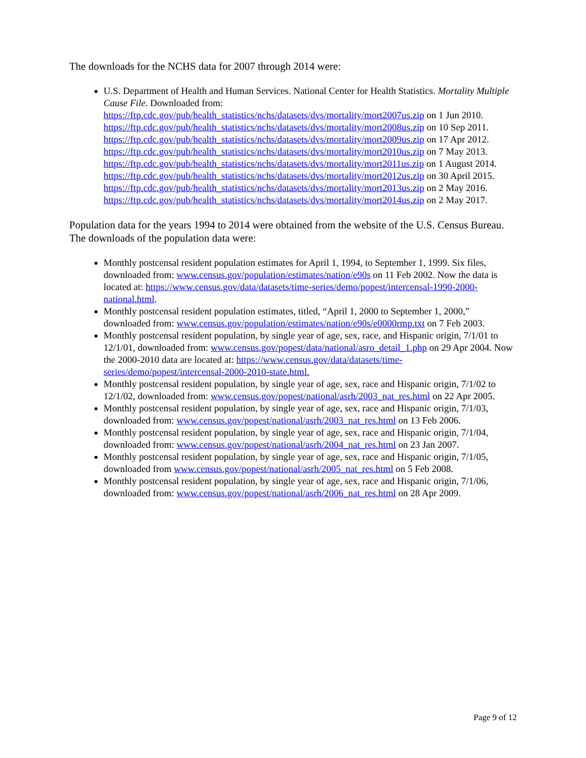The downloads for the NCHS data for 2007 through 2014 were:
U.S. Department of Health and Human Services. National Center for Health Statistics. Mortality Multiple Cause File. Downloaded from:
https://ftp.cdc.gov/pub/health_statistics/nchs/datasets/dvs/mortality/mort2007us.zip on 1 Jun 2010.
https://ftp.cdc.gov/pub/health_statistics/nchs/datasets/dvs/mortality/mort2008us.zip on 10 Sep 2011.
https://ftp.cdc.gov/pub/health_statistics/nchs/datasets/dvs/mortality/mort2009us.zip on 17 Apr 2012.
https://ftp.cdc.gov/pub/health_statistics/nchs/datasets/dvs/mortality/mort2010us.zip on 7 May 2013.
https://ftp.cdc.gov/pub/health_statistics/nchs/datasets/dvs/mortality/mort2011us.zip on 1 August 2014.
https://ftp.cdc.gov/pub/health_statistics/nchs/datasets/dvs/mortality/mort2012us.zip on 30 April 2015.
https://ftp.cdc.gov/pub/health_statistics/nchs/datasets/dvs/mortality/mort2013us.zip on 2 May 2016.
https://ftp.cdc.gov/pub/health_statistics/nchs/datasets/dvs/mortality/mort2014us.zip on 2 May 2017.
Population data for the years 1994 to 2014 were obtained from the website of the U.S. Census Bureau. The downloads of the population data were:
Monthly postcensal resident population estimates for April 1, 1994, to September 1, 1999. Six files, downloaded from: www.census.gov/population/estimates/nation/e90s on 11 Feb 2002. Now the data is located at: https://www.census.gov/data/datasets/time-series/demo/popest/intercensal-1990-2000-national.html.
Monthly postcensal resident population estimates, titled, “April 1, 2000 to September 1, 2000,” downloaded from: www.census.gov/population/estimates/nation/e90s/e0000rmp.txt on 7 Feb 2003.
Monthly postcensal resident population, by single year of age, sex, race, and Hispanic origin, 7/1/01 to 12/1/01, downloaded from: www.census.gov/popest/data/national/asro_detail_1.php on 29 Apr 2004. Now the 2000-2010 data are located at: https://www.census.gov/data/datasets/time-series/demo/popest/intercensal-2000-2010-state.html.
Monthly postcensal resident population, by single year of age, sex, race and Hispanic origin, 7/1/02 to 12/1/02, downloaded from: www.census.gov/popest/national/asrh/2003_nat_res.html on 22 Apr 2005.
Monthly postcensal resident population, by single year of age, sex, race and Hispanic origin, 7/1/03, downloaded from: www.census.gov/popest/national/asrh/2003_nat_res.html on 13 Feb 2006.
Monthly postcensal resident population, by single year of age, sex, race and Hispanic origin, 7/1/04, downloaded from: www.census.gov/popest/national/asrh/2004_nat_res.html on 23 Jan 2007.
Monthly postcensal resident population, by single year of age, sex, race and Hispanic origin, 7/1/05, downloaded from www.census.gov/popest/national/asrh/2005_nat_res.html on 5 Feb 2008.
Monthly postcensal resident population, by single year of age, sex, race and Hispanic origin, 7/1/06, downloaded from: www.census.gov/popest/national/asrh/2006_nat_res.html on 28 Apr 2009.
Page 9 of 12